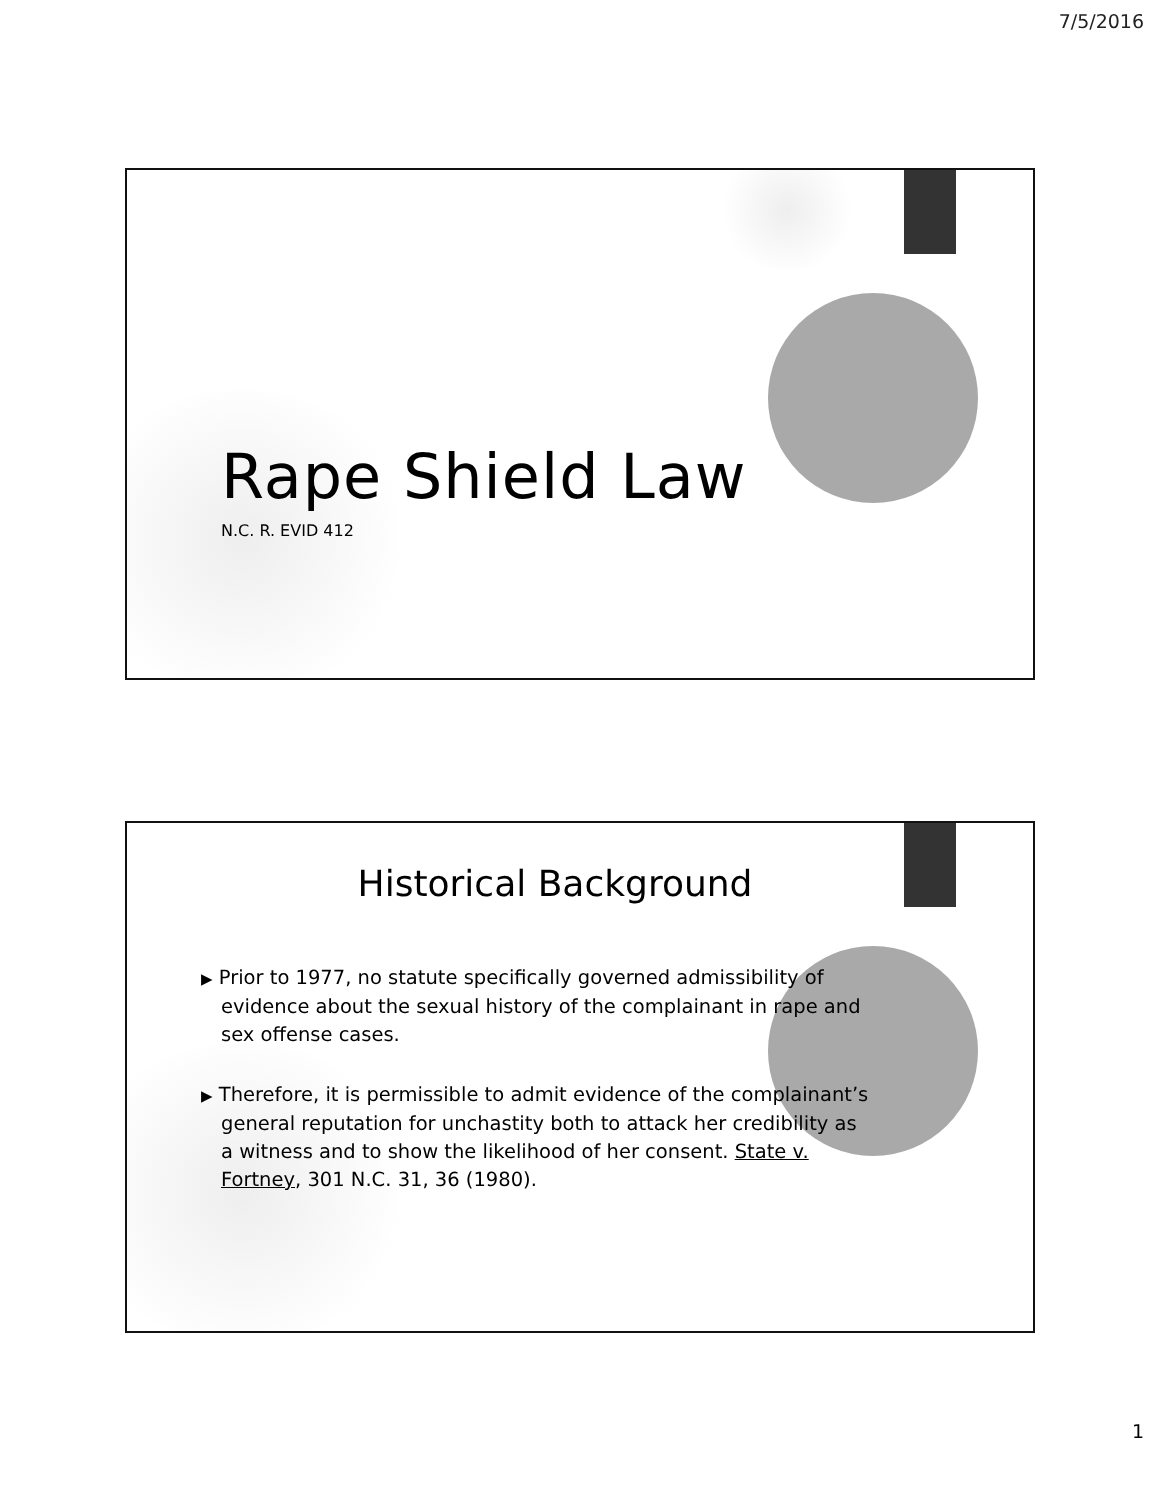7/5/2016
Rape Shield Law
N.C. R. EVID 412
Historical Background
▶ Prior to 1977, no statute specifically governed admissibility of evidence about the sexual history of the complainant in rape and sex offense cases.
▶ Therefore, it is permissible to admit evidence of the complainant’s general reputation for unchastity both to attack her credibility as a witness and to show the likelihood of her consent. State v. Fortney, 301 N.C. 31, 36 (1980).
1